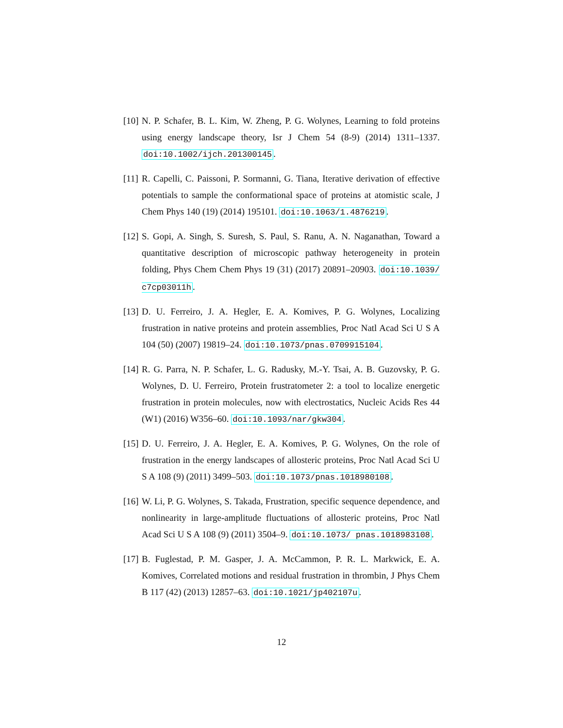[10]
N. P. Schafer, B. L. Kim, W. Zheng, P. G. Wolynes, Learning to fold proteins using energy landscape theory, Isr J Chem 54 (8-9) (2014) 1311–1337. doi:10.1002/ijch.201300145.
[11]
R. Capelli, C. Paissoni, P. Sormanni, G. Tiana, Iterative derivation of effective potentials to sample the conformational space of proteins at atomistic scale, J Chem Phys 140 (19) (2014) 195101. doi:10.1063/1.4876219.
[12]
S. Gopi, A. Singh, S. Suresh, S. Paul, S. Ranu, A. N. Naganathan, Toward a quantitative description of microscopic pathway heterogeneity in protein folding, Phys Chem Chem Phys 19 (31) (2017) 20891–20903. doi:10.1039/ c7cp03011h.
[13]
D. U. Ferreiro, J. A. Hegler, E. A. Komives, P. G. Wolynes, Localizing frustration in native proteins and protein assemblies, Proc Natl Acad Sci U S A 104 (50) (2007) 19819–24. doi:10.1073/pnas.0709915104.
[14]
R. G. Parra, N. P. Schafer, L. G. Radusky, M.-Y. Tsai, A. B. Guzovsky, P. G. Wolynes, D. U. Ferreiro, Protein frustratometer 2: a tool to localize energetic frustration in protein molecules, now with electrostatics, Nucleic Acids Res 44 (W1) (2016) W356–60. doi:10.1093/nar/gkw304.
[15]
D. U. Ferreiro, J. A. Hegler, E. A. Komives, P. G. Wolynes, On the role of frustration in the energy landscapes of allosteric proteins, Proc Natl Acad Sci U S A 108 (9) (2011) 3499–503. doi:10.1073/pnas.1018980108.
[16]
W. Li, P. G. Wolynes, S. Takada, Frustration, specific sequence dependence, and nonlinearity in large-amplitude fluctuations of allosteric proteins, Proc Natl Acad Sci U S A 108 (9) (2011) 3504–9. doi:10.1073/ pnas.1018983108.
[17]
B. Fuglestad, P. M. Gasper, J. A. McCammon, P. R. L. Markwick, E. A. Komives, Correlated motions and residual frustration in thrombin, J Phys Chem B 117 (42) (2013) 12857–63. doi:10.1021/jp402107u.
12